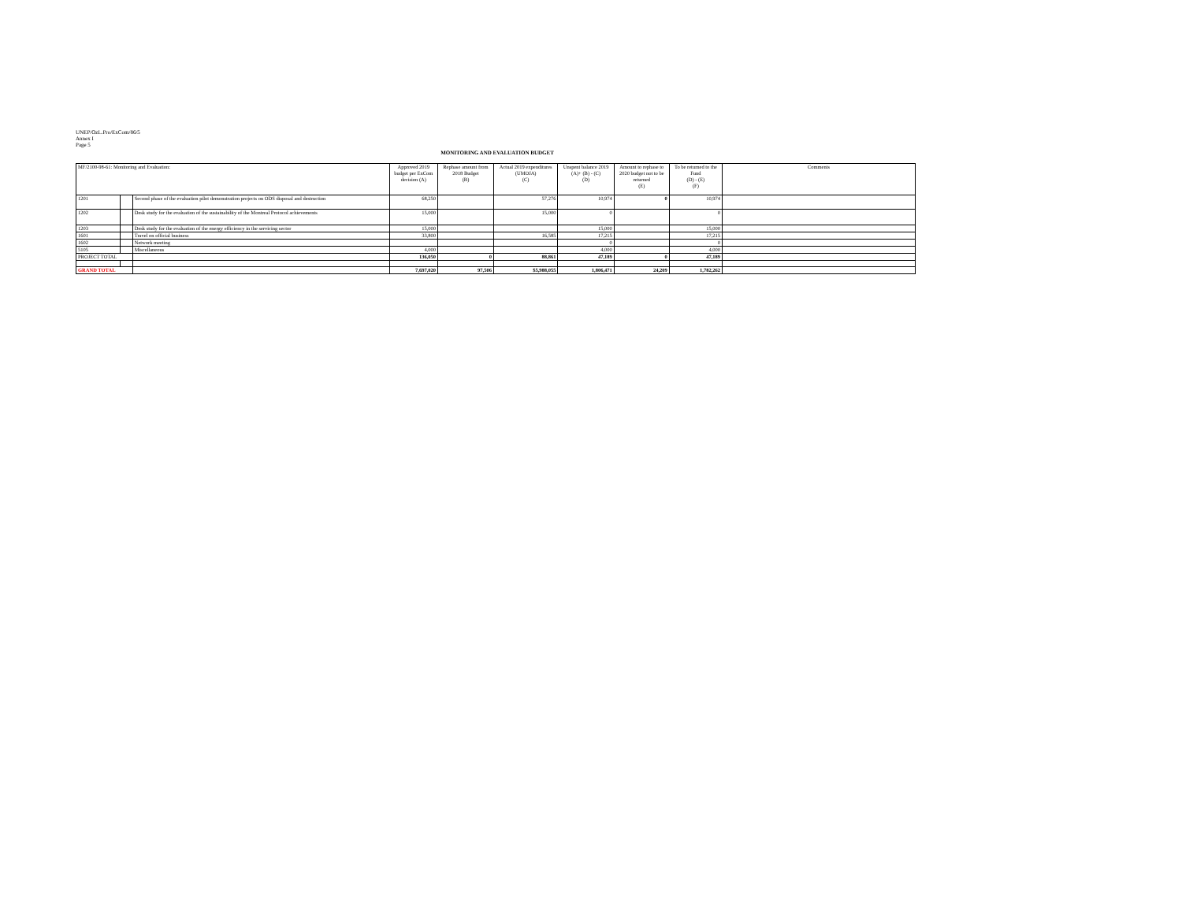UNEP/OzL.Pro/ExCom/86/5
Annex I
Page 5
MONITORING AND EVALUATION BUDGET
| MF/2100-98-61: Monitoring and Evaluation: | | | Approved 2019 budget per ExCom decision (A) | Rephase amount from 2018 Budget (B) | Actual 2019 expenditures (UMOJA) (C) | Unspent balance 2019 (A)+ (B) - (C) (D) | Amount to rephase to 2020 budget not to be returned (E) | To be returned to the Fund (D) - (E) (F) | Comments |
| --- | --- | --- | --- | --- | --- | --- | --- | --- | --- |
| 1201 | | Second phase of the evaluation pilot demonstration projects on ODS disposal and destruction | 68,250 | | 57,276 | 10,974 | 0 | 10,974 | |
| 1202 | | Desk study for the evaluation of the sustainability of the Montreal Protocol achievements | 15,000 | | 15,000 | 0 | | 0 | |
| 1203 | | Desk study for the evaluation of the energy efficiency in the servicing sector | 15,000 | | | 15,000 | | 15,000 | |
| 1601 | | Travel on official business | 33,800 | | 16,585 | 17,215 | | 17,215 | |
| 1602 | | Network meeting | | | | 0 | | 0 | |
| 5105 | | Miscellaneous | 4,000 | | | 4,000 | | 4,000 | |
| PROJECT TOTAL | | | 136,050 | 0 | 88,861 | 47,189 | 0 | 47,189 | |
| GRAND TOTAL | | | 7,697,020 | 97,506 | $5,988,055 | 1,806,471 | 24,209 | 1,782,262 | |